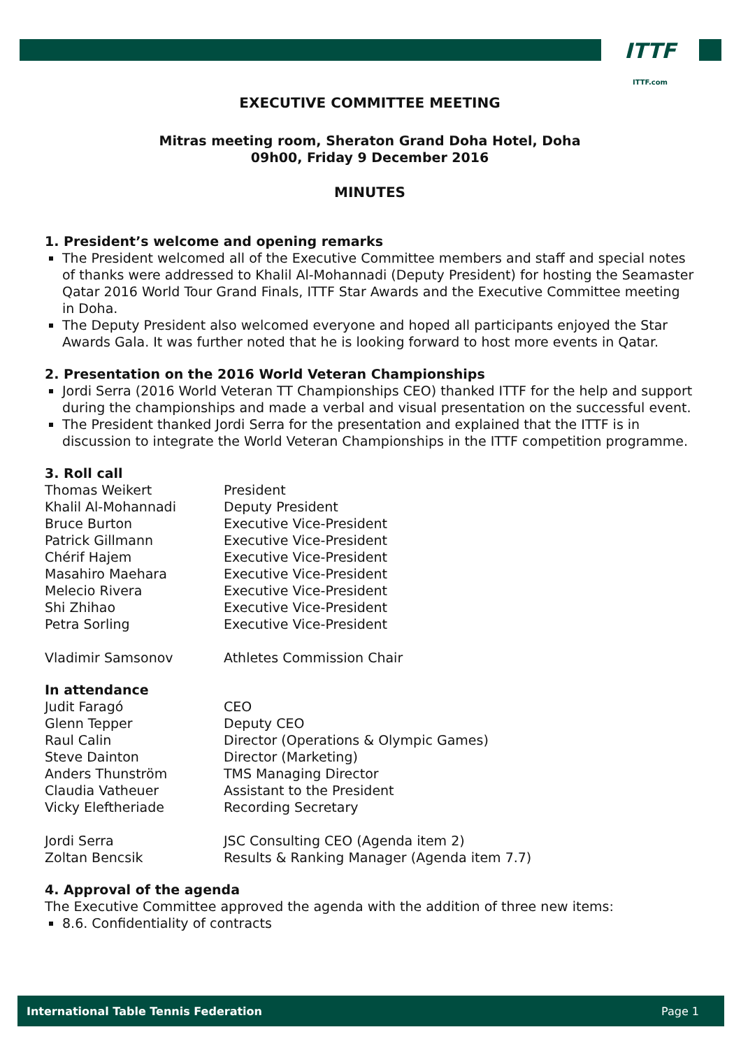ITTF
ITTF.com
EXECUTIVE COMMITTEE MEETING
Mitras meeting room, Sheraton Grand Doha Hotel, Doha
09h00, Friday 9 December 2016
MINUTES
1. President’s welcome and opening remarks
The President welcomed all of the Executive Committee members and staff and special notes of thanks were addressed to Khalil Al-Mohannadi (Deputy President) for hosting the Seamaster Qatar 2016 World Tour Grand Finals, ITTF Star Awards and the Executive Committee meeting in Doha.
The Deputy President also welcomed everyone and hoped all participants enjoyed the Star Awards Gala. It was further noted that he is looking forward to host more events in Qatar.
2. Presentation on the 2016 World Veteran Championships
Jordi Serra (2016 World Veteran TT Championships CEO) thanked ITTF for the help and support during the championships and made a verbal and visual presentation on the successful event.
The President thanked Jordi Serra for the presentation and explained that the ITTF is in discussion to integrate the World Veteran Championships in the ITTF competition programme.
3. Roll call
| Thomas Weikert | President |
| Khalil Al-Mohannadi | Deputy President |
| Bruce Burton | Executive Vice-President |
| Patrick Gillmann | Executive Vice-President |
| Chérif Hajem | Executive Vice-President |
| Masahiro Maehara | Executive Vice-President |
| Melecio Rivera | Executive Vice-President |
| Shi Zhihao | Executive Vice-President |
| Petra Sorling | Executive Vice-President |
| Vladimir Samsonov | Athletes Commission Chair |
In attendance
| Judit Faragó | CEO |
| Glenn Tepper | Deputy CEO |
| Raul Calin | Director (Operations & Olympic Games) |
| Steve Dainton | Director (Marketing) |
| Anders Thunström | TMS Managing Director |
| Claudia Vatheuer | Assistant to the President |
| Vicky Eleftheriade | Recording Secretary |
| Jordi Serra | JSC Consulting CEO (Agenda item 2) |
| Zoltan Bencsik | Results & Ranking Manager (Agenda item 7.7) |
4. Approval of the agenda
The Executive Committee approved the agenda with the addition of three new items:
8.6. Confidentiality of contracts
International Table Tennis Federation Page 1